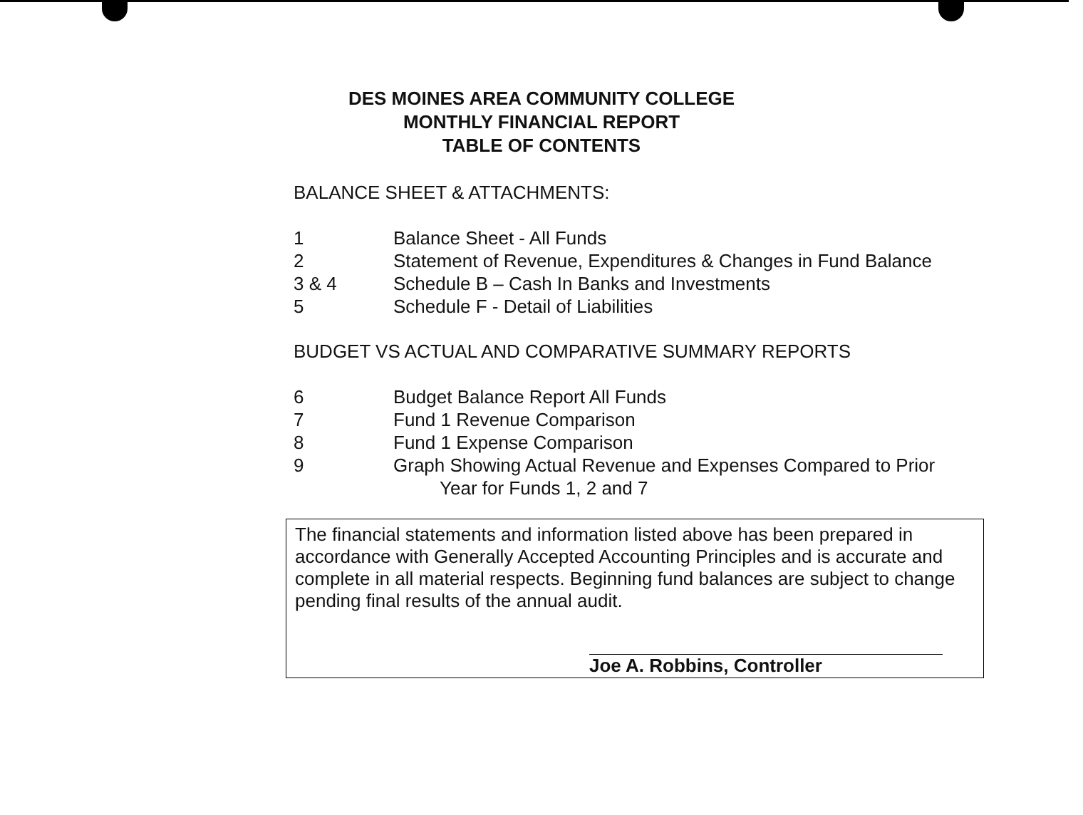DES MOINES AREA COMMUNITY COLLEGE
MONTHLY FINANCIAL REPORT
TABLE OF CONTENTS
BALANCE SHEET & ATTACHMENTS:
| 1 | Balance Sheet - All Funds |
| 2 | Statement of Revenue, Expenditures & Changes in Fund Balance |
| 3 & 4 | Schedule B – Cash In Banks and Investments |
| 5 | Schedule F - Detail of Liabilities |
BUDGET VS ACTUAL AND COMPARATIVE SUMMARY REPORTS
| 6 | Budget Balance Report All Funds |
| 7 | Fund 1 Revenue Comparison |
| 8 | Fund 1 Expense Comparison |
| 9 | Graph Showing Actual Revenue and Expenses Compared to Prior Year for Funds 1, 2 and 7 |
The financial statements and information listed above has been prepared in accordance with Generally Accepted Accounting Principles and is accurate and complete in all material respects. Beginning fund balances are subject to change pending final results of the annual audit.
Joe A. Robbins, Controller